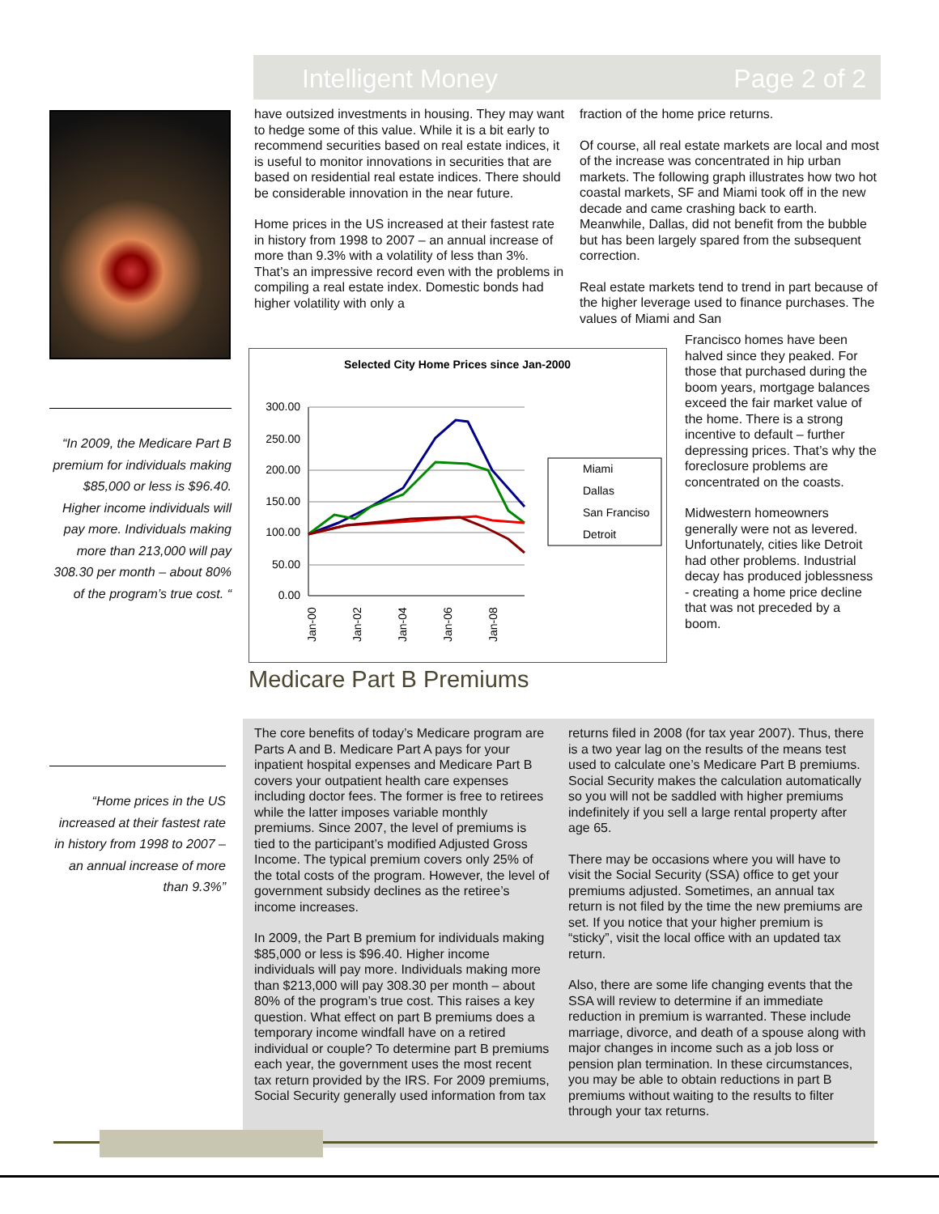Intelligent Money Page 2 of 2
have outsized investments in housing. They may want to hedge some of this value. While it is a bit early to recommend securities based on real estate indices, it is useful to monitor innovations in securities that are based on residential real estate indices. There should be considerable innovation in the near future.
Home prices in the US increased at their fastest rate in history from 1998 to 2007 – an annual increase of more than 9.3% with a volatility of less than 3%. That’s an impressive record even with the problems in compiling a real estate index. Domestic bonds had higher volatility with only a
fraction of the home price returns.
Of course, all real estate markets are local and most of the increase was concentrated in hip urban markets. The following graph illustrates how two hot coastal markets, SF and Miami took off in the new decade and came crashing back to earth. Meanwhile, Dallas, did not benefit from the bubble but has been largely spared from the subsequent correction.
Real estate markets tend to trend in part because of the higher leverage used to finance purchases. The values of Miami and San
Francisco homes have been halved since they peaked. For those that purchased during the boom years, mortgage balances exceed the fair market value of the home. There is a strong incentive to default – further depressing prices. That’s why the foreclosure problems are concentrated on the coasts.
Midwestern homeowners generally were not as levered. Unfortunately, cities like Detroit had other problems. Industrial decay has produced joblessness - creating a home price decline that was not preceded by a boom.
“In 2009, the Medicare Part B premium for individuals making $85,000 or less is $96.40. Higher income individuals will pay more. Individuals making more than 213,000 will pay 308.30 per month – about 80% of the program’s true cost. “
Selected City Home Prices since Jan-2000
300.00
250.00
200.00
150.00
100.00
50.00
0.00
Jan-00
Jan-02
Jan-04
Jan-06
Jan-08
Miami
Dallas
San Franciso
Detroit
Medicare Part B Premiums
“Home prices in the US increased at their fastest rate in history from 1998 to 2007 – an annual increase of more than 9.3%”
The core benefits of today’s Medicare program are Parts A and B. Medicare Part A pays for your inpatient hospital expenses and Medicare Part B covers your outpatient health care expenses including doctor fees. The former is free to retirees while the latter imposes variable monthly premiums. Since 2007, the level of premiums is tied to the participant’s modified Adjusted Gross Income. The typical premium covers only 25% of the total costs of the program. However, the level of government subsidy declines as the retiree’s income increases.
In 2009, the Part B premium for individuals making $85,000 or less is $96.40. Higher income individuals will pay more. Individuals making more than $213,000 will pay 308.30 per month – about 80% of the program’s true cost. This raises a key question. What effect on part B premiums does a temporary income windfall have on a retired individual or couple? To determine part B premiums each year, the government uses the most recent tax return provided by the IRS. For 2009 premiums, Social Security generally used information from tax
returns filed in 2008 (for tax year 2007). Thus, there is a two year lag on the results of the means test used to calculate one’s Medicare Part B premiums. Social Security makes the calculation automatically so you will not be saddled with higher premiums indefinitely if you sell a large rental property after age 65.
There may be occasions where you will have to visit the Social Security (SSA) office to get your premiums adjusted. Sometimes, an annual tax return is not filed by the time the new premiums are set. If you notice that your higher premium is “sticky”, visit the local office with an updated tax return.
Also, there are some life changing events that the SSA will review to determine if an immediate reduction in premium is warranted. These include marriage, divorce, and death of a spouse along with major changes in income such as a job loss or pension plan termination. In these circumstances, you may be able to obtain reductions in part B premiums without waiting to the results to filter through your tax returns.